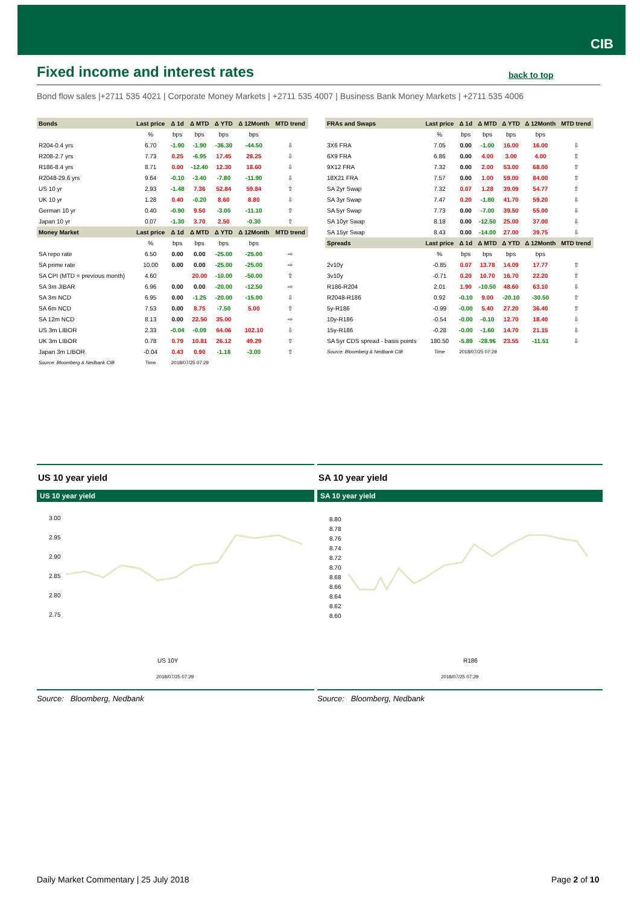CIB
Fixed income and interest rates
back to top
Bond flow sales |+2711 535 4021 | Corporate Money Markets | +2711 535 4007 | Business Bank Money Markets | +2711 535 4006
| Bonds | Last price | Δ 1d | Δ MTD | Δ YTD | Δ 12Month | MTD trend |
| --- | --- | --- | --- | --- | --- | --- |
| | % | bps | bps | bps | bps | |
| R204-0.4 yrs | 6.70 | -1.90 | -1.90 | -36.30 | -44.50 | ⇩ |
| R208-2.7 yrs | 7.73 | 0.25 | -6.95 | 17.45 | 28.25 | ⇩ |
| R186-8.4 yrs | 8.71 | 0.00 | -12.40 | 12.30 | 18.60 | ⇩ |
| R2048-29.6 yrs | 9.64 | -0.10 | -3.40 | -7.80 | -11.90 | ⇩ |
| US 10 yr | 2.93 | -1.48 | 7.36 | 52.84 | 59.84 | ⇧ |
| UK 10 yr | 1.28 | 0.40 | -0.20 | 8.60 | 8.80 | ⇩ |
| German 10 yr | 0.40 | -0.90 | 9.50 | -3.00 | -11.10 | ⇧ |
| Japan 10 yr | 0.07 | -1.30 | 3.70 | 2.50 | -0.30 | ⇧ |
| Money Market | Last price | Δ 1d | Δ MTD | Δ YTD | Δ 12Month | MTD trend |
| | % | bps | bps | bps | bps | |
| SA repo rate | 6.50 | 0.00 | 0.00 | -25.00 | -25.00 | ⇨ |
| SA prime rate | 10.00 | 0.00 | 0.00 | -25.00 | -25.00 | ⇨ |
| SA CPI (MTD = previous month) | 4.60 | | 20.00 | -10.00 | -50.00 | ⇧ |
| SA 3m JIBAR | 6.96 | 0.00 | 0.00 | -20.00 | -12.50 | ⇨ |
| SA 3m NCD | 6.95 | 0.00 | -1.25 | -20.00 | -15.00 | ⇩ |
| SA 6m NCD | 7.53 | 0.00 | 8.75 | -7.50 | 5.00 | ⇧ |
| SA 12m NCD | 8.13 | 0.00 | 22.50 | 35.00 | | ⇨ |
| US 3m LIBOR | 2.33 | -0.04 | -0.09 | 64.06 | 102.10 | ⇩ |
| UK 3m LIBOR | 0.78 | 0.79 | 10.81 | 26.12 | 49.29 | ⇧ |
| Japan 3m LIBOR | -0.04 | 0.43 | 0.90 | -1.18 | -3.00 | ⇧ |
| Source: Bloomberg & Nedbank CIB | Time | 2018/07/25 07:29 | | | | |
| FRAs and Swaps | Last price | Δ 1d | Δ MTD | Δ YTD | Δ 12Month | MTD trend |
| --- | --- | --- | --- | --- | --- | --- |
| | % | bps | bps | bps | bps | |
| 3X6 FRA | 7.05 | 0.00 | -1.00 | 16.00 | 16.00 | ⇩ |
| 6X9 FRA | 6.86 | 0.00 | 4.00 | 3.00 | 4.00 | ⇧ |
| 9X12 FRA | 7.32 | 0.00 | 2.00 | 53.00 | 68.00 | ⇧ |
| 18X21 FRA | 7.57 | 0.00 | 1.00 | 59.00 | 84.00 | ⇧ |
| SA 2yr Swap | 7.32 | 0.07 | 1.28 | 39.09 | 54.77 | ⇧ |
| SA 3yr Swap | 7.47 | 0.20 | -1.80 | 41.70 | 59.20 | ⇩ |
| SA 5yr Swap | 7.73 | 0.00 | -7.00 | 39.50 | 55.00 | ⇩ |
| SA 10yr Swap | 8.18 | 0.00 | -12.50 | 25.00 | 37.00 | ⇩ |
| SA 15yr Swap | 8.43 | 0.00 | -14.00 | 27.00 | 39.75 | ⇩ |
| Spreads | Last price | Δ 1d | Δ MTD | Δ YTD | Δ 12Month | MTD trend |
| | % | bps | bps | bps | bps | |
| 2v10y | -0.85 | 0.07 | 13.78 | 14.09 | 17.77 | ⇧ |
| 3v10y | -0.71 | 0.20 | 10.70 | 16.70 | 22.20 | ⇧ |
| R186-R204 | 2.01 | 1.90 | -10.50 | 48.60 | 63.10 | ⇩ |
| R2048-R186 | 0.92 | -0.10 | 9.00 | -20.10 | -30.50 | ⇧ |
| 5y-R186 | -0.99 | -0.00 | 5.40 | 27.20 | 36.40 | ⇧ |
| 10y-R186 | -0.54 | -0.00 | -0.10 | 12.70 | 18.40 | ⇩ |
| 15y-R186 | -0.28 | -0.00 | -1.60 | 14.70 | 21.15 | ⇩ |
| SA 5yr CDS spread - basis points | 180.50 | -5.89 | -28.96 | 23.55 | -11.51 | ⇩ |
| Source: Bloomberg & Nedbank CIB | Time | 2018/07/25 07:29 | | | | |
US 10 year yield
US 10 year yield
3.00
2.95
2.90
2.85
2.80
2.75
US 10Y
2018/07/25 07:29
Source: Bloomberg, Nedbank
SA 10 year yield
SA 10 year yield
8.80
8.78
8.76
8.74
8.72
8.70
8.68
8.66
8.64
8.62
8.60
R186
2018/07/25 07:29
Source: Bloomberg, Nedbank
Daily Market Commentary | 25 July 2018
Page 2 of 10